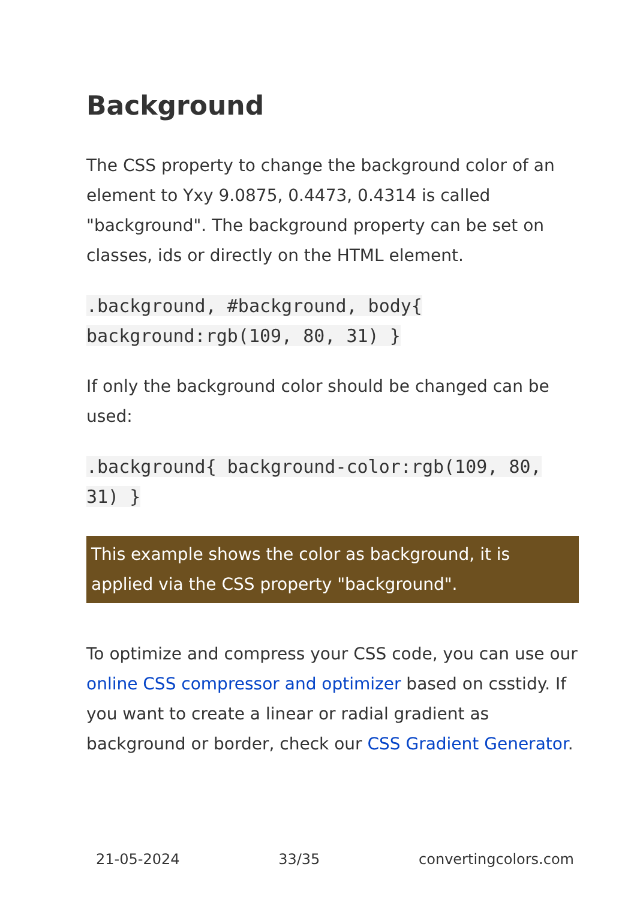Background
The CSS property to change the background color of an element to Yxy 9.0875, 0.4473, 0.4314 is called "background". The background property can be set on classes, ids or directly on the HTML element.
.background, #background, body{ background:rgb(109, 80, 31) }
If only the background color should be changed can be used:
.background{ background-color:rgb(109, 80, 31) }
This example shows the color as background, it is applied via the CSS property "background".
To optimize and compress your CSS code, you can use our online CSS compressor and optimizer based on csstidy. If you want to create a linear or radial gradient as background or border, check our CSS Gradient Generator.
21-05-2024 33/35 convertingcolors.com